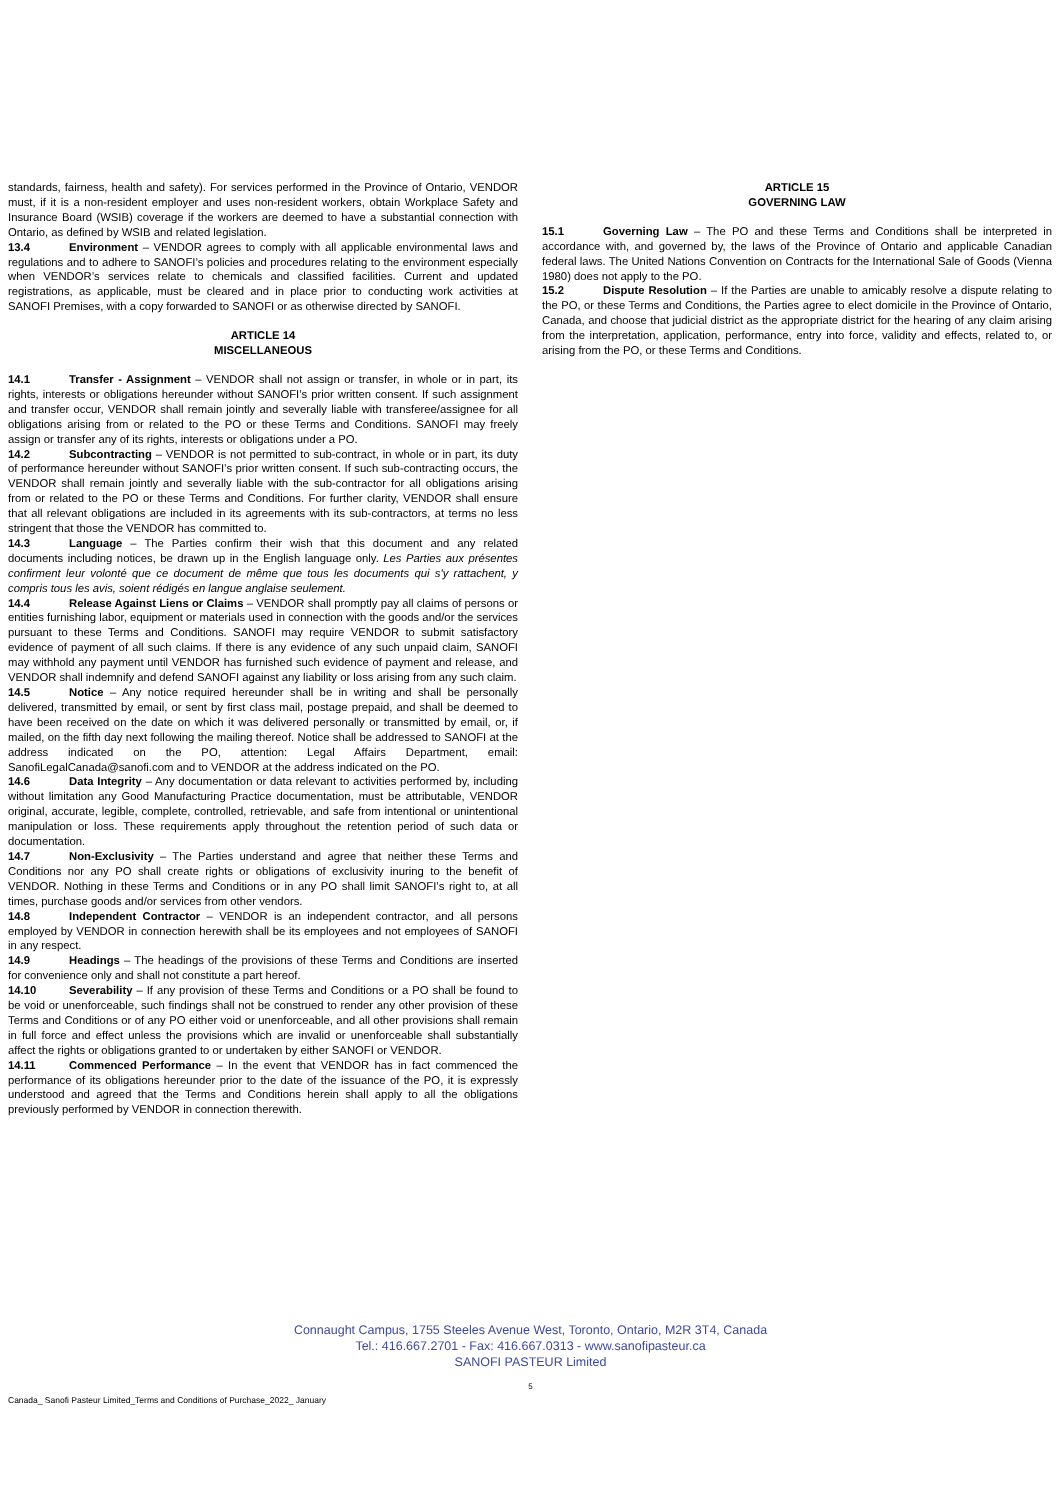standards, fairness, health and safety). For services performed in the Province of Ontario, VENDOR must, if it is a non-resident employer and uses non-resident workers, obtain Workplace Safety and Insurance Board (WSIB) coverage if the workers are deemed to have a substantial connection with Ontario, as defined by WSIB and related legislation.
13.4 Environment – VENDOR agrees to comply with all applicable environmental laws and regulations and to adhere to SANOFI’s policies and procedures relating to the environment especially when VENDOR’s services relate to chemicals and classified facilities. Current and updated registrations, as applicable, must be cleared and in place prior to conducting work activities at SANOFI Premises, with a copy forwarded to SANOFI or as otherwise directed by SANOFI.
ARTICLE 14
MISCELLANEOUS
14.1 Transfer - Assignment – VENDOR shall not assign or transfer, in whole or in part, its rights, interests or obligations hereunder without SANOFI’s prior written consent. If such assignment and transfer occur, VENDOR shall remain jointly and severally liable with transferee/assignee for all obligations arising from or related to the PO or these Terms and Conditions. SANOFI may freely assign or transfer any of its rights, interests or obligations under a PO.
14.2 Subcontracting – VENDOR is not permitted to sub-contract, in whole or in part, its duty of performance hereunder without SANOFI’s prior written consent. If such sub-contracting occurs, the VENDOR shall remain jointly and severally liable with the sub-contractor for all obligations arising from or related to the PO or these Terms and Conditions. For further clarity, VENDOR shall ensure that all relevant obligations are included in its agreements with its sub-contractors, at terms no less stringent that those the VENDOR has committed to.
14.3 Language – The Parties confirm their wish that this document and any related documents including notices, be drawn up in the English language only. Les Parties aux présentes confirment leur volonté que ce document de même que tous les documents qui s'y rattachent, y compris tous les avis, soient rédigés en langue anglaise seulement.
14.4 Release Against Liens or Claims – VENDOR shall promptly pay all claims of persons or entities furnishing labor, equipment or materials used in connection with the goods and/or the services pursuant to these Terms and Conditions. SANOFI may require VENDOR to submit satisfactory evidence of payment of all such claims. If there is any evidence of any such unpaid claim, SANOFI may withhold any payment until VENDOR has furnished such evidence of payment and release, and VENDOR shall indemnify and defend SANOFI against any liability or loss arising from any such claim.
14.5 Notice – Any notice required hereunder shall be in writing and shall be personally delivered, transmitted by email, or sent by first class mail, postage prepaid, and shall be deemed to have been received on the date on which it was delivered personally or transmitted by email, or, if mailed, on the fifth day next following the mailing thereof. Notice shall be addressed to SANOFI at the address indicated on the PO, attention: Legal Affairs Department, email: SanofiLegalCanada@sanofi.com and to VENDOR at the address indicated on the PO.
14.6 Data Integrity – Any documentation or data relevant to activities performed by, including without limitation any Good Manufacturing Practice documentation, must be attributable, VENDOR original, accurate, legible, complete, controlled, retrievable, and safe from intentional or unintentional manipulation or loss. These requirements apply throughout the retention period of such data or documentation.
14.7 Non-Exclusivity – The Parties understand and agree that neither these Terms and Conditions nor any PO shall create rights or obligations of exclusivity inuring to the benefit of VENDOR. Nothing in these Terms and Conditions or in any PO shall limit SANOFI’s right to, at all times, purchase goods and/or services from other vendors.
14.8 Independent Contractor – VENDOR is an independent contractor, and all persons employed by VENDOR in connection herewith shall be its employees and not employees of SANOFI in any respect.
14.9 Headings – The headings of the provisions of these Terms and Conditions are inserted for convenience only and shall not constitute a part hereof.
14.10 Severability – If any provision of these Terms and Conditions or a PO shall be found to be void or unenforceable, such findings shall not be construed to render any other provision of these Terms and Conditions or of any PO either void or unenforceable, and all other provisions shall remain in full force and effect unless the provisions which are invalid or unenforceable shall substantially affect the rights or obligations granted to or undertaken by either SANOFI or VENDOR.
14.11 Commenced Performance – In the event that VENDOR has in fact commenced the performance of its obligations hereunder prior to the date of the issuance of the PO, it is expressly understood and agreed that the Terms and Conditions herein shall apply to all the obligations previously performed by VENDOR in connection therewith.
ARTICLE 15
GOVERNING LAW
15.1 Governing Law – The PO and these Terms and Conditions shall be interpreted in accordance with, and governed by, the laws of the Province of Ontario and applicable Canadian federal laws. The United Nations Convention on Contracts for the International Sale of Goods (Vienna 1980) does not apply to the PO.
15.2 Dispute Resolution – If the Parties are unable to amicably resolve a dispute relating to the PO, or these Terms and Conditions, the Parties agree to elect domicile in the Province of Ontario, Canada, and choose that judicial district as the appropriate district for the hearing of any claim arising from the interpretation, application, performance, entry into force, validity and effects, related to, or arising from the PO, or these Terms and Conditions.
Connaught Campus, 1755 Steeles Avenue West, Toronto, Ontario, M2R 3T4, Canada
Tel.: 416.667.2701 - Fax: 416.667.0313 - www.sanofipasteur.ca
SANOFI PASTEUR Limited
5
Canada_ Sanofi Pasteur Limited_Terms and Conditions of Purchase_2022_ January